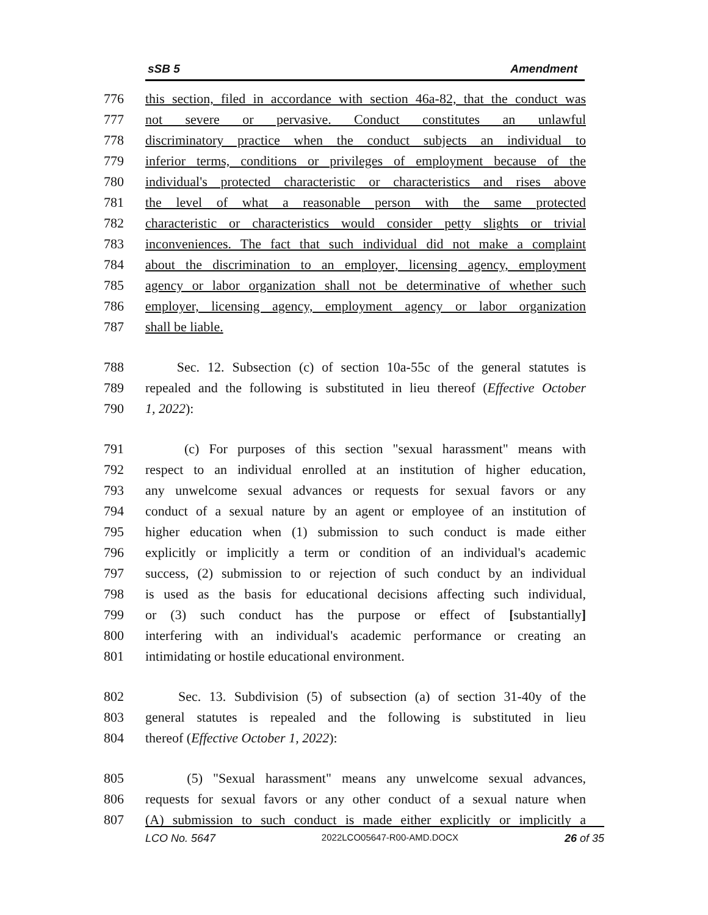sSB 5 Amendment
776 this section, filed in accordance with section 46a-82, that the conduct was
777 not severe or pervasive. Conduct constitutes an unlawful
778 discriminatory practice when the conduct subjects an individual to
779 inferior terms, conditions or privileges of employment because of the
780 individual's protected characteristic or characteristics and rises above
781 the level of what a reasonable person with the same protected
782 characteristic or characteristics would consider petty slights or trivial
783 inconveniences. The fact that such individual did not make a complaint
784 about the discrimination to an employer, licensing agency, employment
785 agency or labor organization shall not be determinative of whether such
786 employer, licensing agency, employment agency or labor organization
787 shall be liable.
788 Sec. 12. Subsection (c) of section 10a-55c of the general statutes is
789 repealed and the following is substituted in lieu thereof (Effective October
790 1, 2022):
791 (c) For purposes of this section "sexual harassment" means with
792 respect to an individual enrolled at an institution of higher education,
793 any unwelcome sexual advances or requests for sexual favors or any
794 conduct of a sexual nature by an agent or employee of an institution of
795 higher education when (1) submission to such conduct is made either
796 explicitly or implicitly a term or condition of an individual's academic
797 success, (2) submission to or rejection of such conduct by an individual
798 is used as the basis for educational decisions affecting such individual,
799 or (3) such conduct has the purpose or effect of [substantially]
800 interfering with an individual's academic performance or creating an
801 intimidating or hostile educational environment.
802 Sec. 13. Subdivision (5) of subsection (a) of section 31-40y of the
803 general statutes is repealed and the following is substituted in lieu
804 thereof (Effective October 1, 2022):
805 (5) "Sexual harassment" means any unwelcome sexual advances,
806 requests for sexual favors or any other conduct of a sexual nature when
807 (A) submission to such conduct is made either explicitly or implicitly a
LCO No. 5647 2022LCO05647-R00-AMD.DOCX 26 of 35